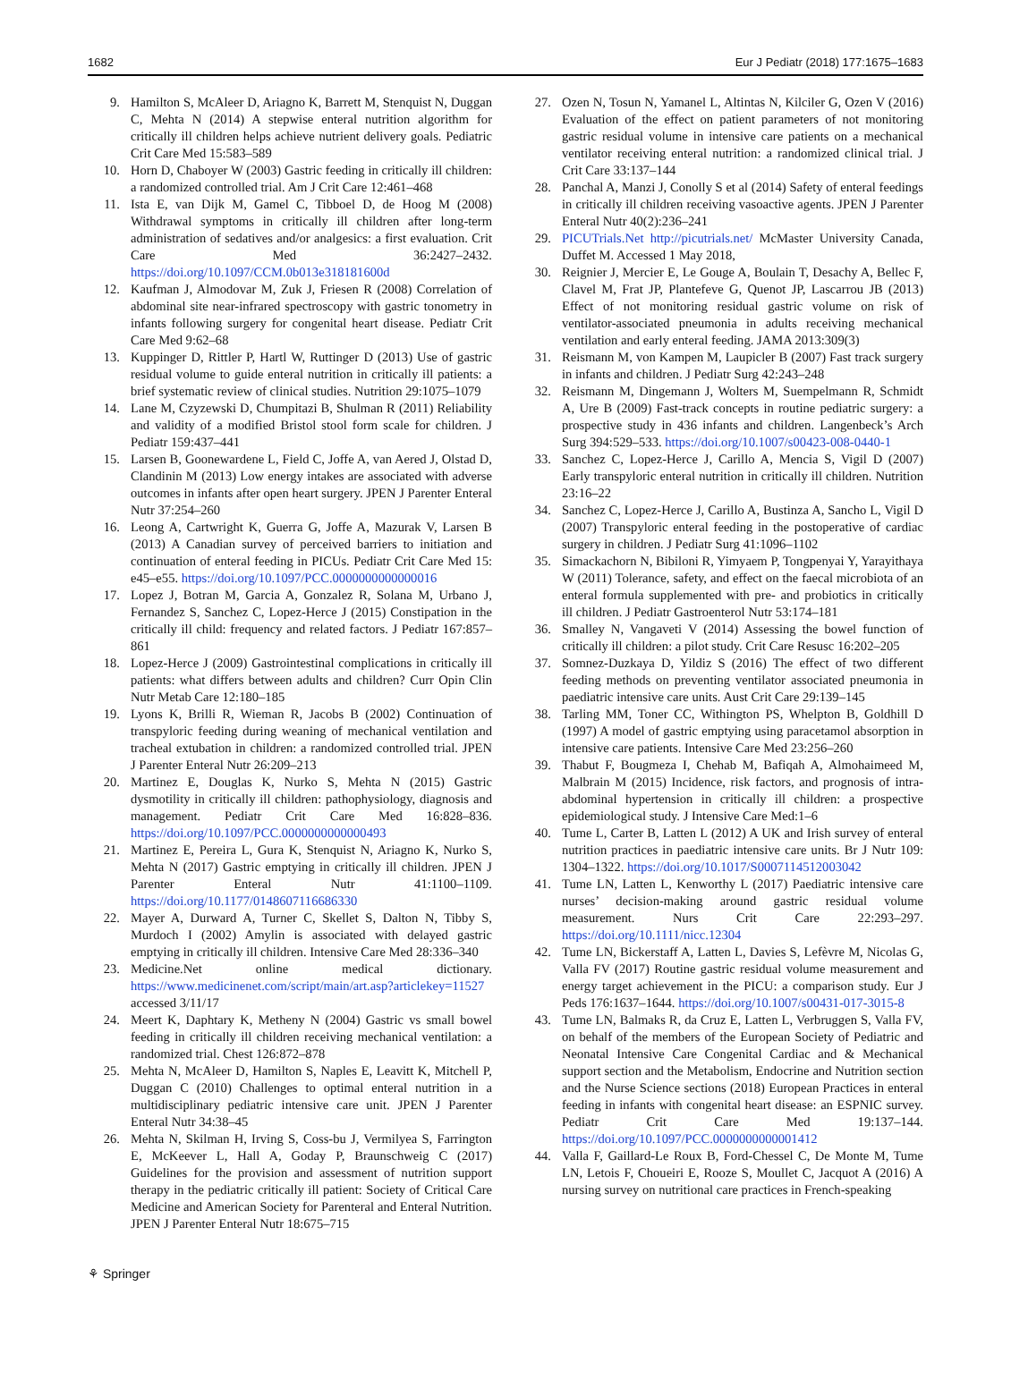1682 Eur J Pediatr (2018) 177:1675–1683
9. Hamilton S, McAleer D, Ariagno K, Barrett M, Stenquist N, Duggan C, Mehta N (2014) A stepwise enteral nutrition algorithm for critically ill children helps achieve nutrient delivery goals. Pediatric Crit Care Med 15:583–589
10. Horn D, Chaboyer W (2003) Gastric feeding in critically ill children: a randomized controlled trial. Am J Crit Care 12:461–468
11. Ista E, van Dijk M, Gamel C, Tibboel D, de Hoog M (2008) Withdrawal symptoms in critically ill children after long-term administration of sedatives and/or analgesics: a first evaluation. Crit Care Med 36:2427–2432. https://doi.org/10.1097/CCM.0b013e318181600d
12. Kaufman J, Almodovar M, Zuk J, Friesen R (2008) Correlation of abdominal site near-infrared spectroscopy with gastric tonometry in infants following surgery for congenital heart disease. Pediatr Crit Care Med 9:62–68
13. Kuppinger D, Rittler P, Hartl W, Ruttinger D (2013) Use of gastric residual volume to guide enteral nutrition in critically ill patients: a brief systematic review of clinical studies. Nutrition 29:1075–1079
14. Lane M, Czyzewski D, Chumpitazi B, Shulman R (2011) Reliability and validity of a modified Bristol stool form scale for children. J Pediatr 159:437–441
15. Larsen B, Goonewardene L, Field C, Joffe A, van Aered J, Olstad D, Clandinin M (2013) Low energy intakes are associated with adverse outcomes in infants after open heart surgery. JPEN J Parenter Enteral Nutr 37:254–260
16. Leong A, Cartwright K, Guerra G, Joffe A, Mazurak V, Larsen B (2013) A Canadian survey of perceived barriers to initiation and continuation of enteral feeding in PICUs. Pediatr Crit Care Med 15: e45–e55. https://doi.org/10.1097/PCC.0000000000000016
17. Lopez J, Botran M, Garcia A, Gonzalez R, Solana M, Urbano J, Fernandez S, Sanchez C, Lopez-Herce J (2015) Constipation in the critically ill child: frequency and related factors. J Pediatr 167:857–861
18. Lopez-Herce J (2009) Gastrointestinal complications in critically ill patients: what differs between adults and children? Curr Opin Clin Nutr Metab Care 12:180–185
19. Lyons K, Brilli R, Wieman R, Jacobs B (2002) Continuation of transpyloric feeding during weaning of mechanical ventilation and tracheal extubation in children: a randomized controlled trial. JPEN J Parenter Enteral Nutr 26:209–213
20. Martinez E, Douglas K, Nurko S, Mehta N (2015) Gastric dysmotility in critically ill children: pathophysiology, diagnosis and management. Pediatr Crit Care Med 16:828–836. https://doi.org/10.1097/PCC.0000000000000493
21. Martinez E, Pereira L, Gura K, Stenquist N, Ariagno K, Nurko S, Mehta N (2017) Gastric emptying in critically ill children. JPEN J Parenter Enteral Nutr 41:1100–1109. https://doi.org/10.1177/0148607116686330
22. Mayer A, Durward A, Turner C, Skellet S, Dalton N, Tibby S, Murdoch I (2002) Amylin is associated with delayed gastric emptying in critically ill children. Intensive Care Med 28:336–340
23. Medicine.Net online medical dictionary. https://www.medicinenet.com/script/main/art.asp?articlekey=11527 accessed 3/11/17
24. Meert K, Daphtary K, Metheny N (2004) Gastric vs small bowel feeding in critically ill children receiving mechanical ventilation: a randomized trial. Chest 126:872–878
25. Mehta N, McAleer D, Hamilton S, Naples E, Leavitt K, Mitchell P, Duggan C (2010) Challenges to optimal enteral nutrition in a multidisciplinary pediatric intensive care unit. JPEN J Parenter Enteral Nutr 34:38–45
26. Mehta N, Skilman H, Irving S, Coss-bu J, Vermilyea S, Farrington E, McKeever L, Hall A, Goday P, Braunschweig C (2017) Guidelines for the provision and assessment of nutrition support therapy in the pediatric critically ill patient: Society of Critical Care Medicine and American Society for Parenteral and Enteral Nutrition. JPEN J Parenter Enteral Nutr 18:675–715
27. Ozen N, Tosun N, Yamanel L, Altintas N, Kilciler G, Ozen V (2016) Evaluation of the effect on patient parameters of not monitoring gastric residual volume in intensive care patients on a mechanical ventilator receiving enteral nutrition: a randomized clinical trial. J Crit Care 33:137–144
28. Panchal A, Manzi J, Conolly S et al (2014) Safety of enteral feedings in critically ill children receiving vasoactive agents. JPEN J Parenter Enteral Nutr 40(2):236–241
29. PICUTrials.Net http://picutrials.net/ McMaster University Canada, Duffet M. Accessed 1 May 2018,
30. Reignier J, Mercier E, Le Gouge A, Boulain T, Desachy A, Bellec F, Clavel M, Frat JP, Plantefeve G, Quenot JP, Lascarrou JB (2013) Effect of not monitoring residual gastric volume on risk of ventilator-associated pneumonia in adults receiving mechanical ventilation and early enteral feeding. JAMA 2013:309(3)
31. Reismann M, von Kampen M, Laupicler B (2007) Fast track surgery in infants and children. J Pediatr Surg 42:243–248
32. Reismann M, Dingemann J, Wolters M, Suempelmann R, Schmidt A, Ure B (2009) Fast-track concepts in routine pediatric surgery: a prospective study in 436 infants and children. Langenbeck’s Arch Surg 394:529–533. https://doi.org/10.1007/s00423-008-0440-1
33. Sanchez C, Lopez-Herce J, Carillo A, Mencia S, Vigil D (2007) Early transpyloric enteral nutrition in critically ill children. Nutrition 23:16–22
34. Sanchez C, Lopez-Herce J, Carillo A, Bustinza A, Sancho L, Vigil D (2007) Transpyloric enteral feeding in the postoperative of cardiac surgery in children. J Pediatr Surg 41:1096–1102
35. Simackachorn N, Bibiloni R, Yimyaem P, Tongpenyai Y, Yarayithaya W (2011) Tolerance, safety, and effect on the faecal microbiota of an enteral formula supplemented with pre- and probiotics in critically ill children. J Pediatr Gastroenterol Nutr 53:174–181
36. Smalley N, Vangaveti V (2014) Assessing the bowel function of critically ill children: a pilot study. Crit Care Resusc 16:202–205
37. Somnez-Duzkaya D, Yildiz S (2016) The effect of two different feeding methods on preventing ventilator associated pneumonia in paediatric intensive care units. Aust Crit Care 29:139–145
38. Tarling MM, Toner CC, Withington PS, Whelpton B, Goldhill D (1997) A model of gastric emptying using paracetamol absorption in intensive care patients. Intensive Care Med 23:256–260
39. Thabut F, Bougmeza I, Chehab M, Bafiqah A, Almohaimeed M, Malbrain M (2015) Incidence, risk factors, and prognosis of intra-abdominal hypertension in critically ill children: a prospective epidemiological study. J Intensive Care Med:1–6
40. Tume L, Carter B, Latten L (2012) A UK and Irish survey of enteral nutrition practices in paediatric intensive care units. Br J Nutr 109: 1304–1322. https://doi.org/10.1017/S0007114512003042
41. Tume LN, Latten L, Kenworthy L (2017) Paediatric intensive care nurses’ decision-making around gastric residual volume measurement. Nurs Crit Care 22:293–297. https://doi.org/10.1111/nicc.12304
42. Tume LN, Bickerstaff A, Latten L, Davies S, Lefèvre M, Nicolas G, Valla FV (2017) Routine gastric residual volume measurement and energy target achievement in the PICU: a comparison study. Eur J Peds 176:1637–1644. https://doi.org/10.1007/s00431-017-3015-8
43. Tume LN, Balmaks R, da Cruz E, Latten L, Verbruggen S, Valla FV, on behalf of the members of the European Society of Pediatric and Neonatal Intensive Care Congenital Cardiac and & Mechanical support section and the Metabolism, Endocrine and Nutrition section and the Nurse Science sections (2018) European Practices in enteral feeding in infants with congenital heart disease: an ESPNIC survey. Pediatr Crit Care Med 19:137–144. https://doi.org/10.1097/PCC.0000000000001412
44. Valla F, Gaillard-Le Roux B, Ford-Chessel C, De Monte M, Tume LN, Letois F, Choueiri E, Rooze S, Moullet C, Jacquot A (2016) A nursing survey on nutritional care practices in French-speaking
⚘ Springer